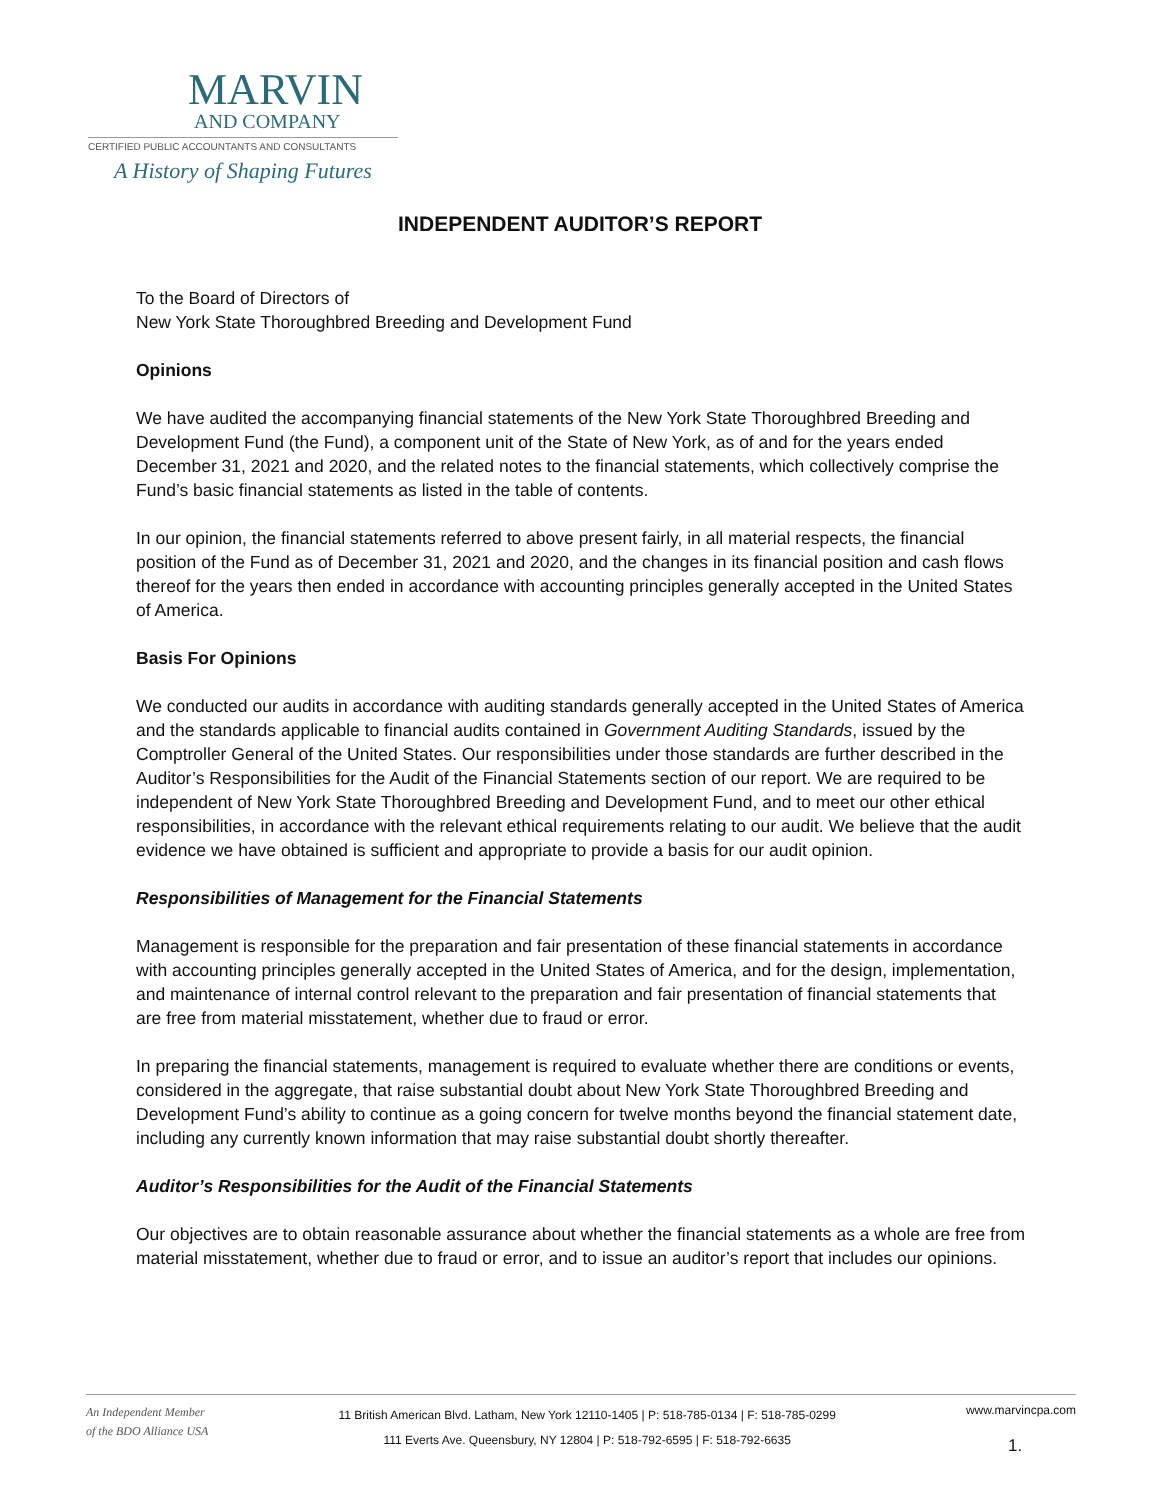MARVIN
AND COMPANY
CERTIFIED PUBLIC ACCOUNTANTS AND CONSULTANTS
A History of Shaping Futures
INDEPENDENT AUDITOR’S REPORT
To the Board of Directors of
New York State Thoroughbred Breeding and Development Fund
Opinions
We have audited the accompanying financial statements of the New York State Thoroughbred Breeding and Development Fund (the Fund), a component unit of the State of New York, as of and for the years ended December 31, 2021 and 2020, and the related notes to the financial statements, which collectively comprise the Fund’s basic financial statements as listed in the table of contents.
In our opinion, the financial statements referred to above present fairly, in all material respects, the financial position of the Fund as of December 31, 2021 and 2020, and the changes in its financial position and cash flows thereof for the years then ended in accordance with accounting principles generally accepted in the United States of America.
Basis For Opinions
We conducted our audits in accordance with auditing standards generally accepted in the United States of America and the standards applicable to financial audits contained in Government Auditing Standards, issued by the Comptroller General of the United States. Our responsibilities under those standards are further described in the Auditor’s Responsibilities for the Audit of the Financial Statements section of our report. We are required to be independent of New York State Thoroughbred Breeding and Development Fund, and to meet our other ethical responsibilities, in accordance with the relevant ethical requirements relating to our audit. We believe that the audit evidence we have obtained is sufficient and appropriate to provide a basis for our audit opinion.
Responsibilities of Management for the Financial Statements
Management is responsible for the preparation and fair presentation of these financial statements in accordance with accounting principles generally accepted in the United States of America, and for the design, implementation, and maintenance of internal control relevant to the preparation and fair presentation of financial statements that are free from material misstatement, whether due to fraud or error.
In preparing the financial statements, management is required to evaluate whether there are conditions or events, considered in the aggregate, that raise substantial doubt about New York State Thoroughbred Breeding and Development Fund’s ability to continue as a going concern for twelve months beyond the financial statement date, including any currently known information that may raise substantial doubt shortly thereafter.
Auditor’s Responsibilities for the Audit of the Financial Statements
Our objectives are to obtain reasonable assurance about whether the financial statements as a whole are free from material misstatement, whether due to fraud or error, and to issue an auditor’s report that includes our opinions.
An Independent Member
of the BDO Alliance USA
11 British American Blvd. Latham, New York 12110-1405 | P: 518-785-0134 | F: 518-785-0299
111 Everts Ave. Queensbury, NY 12804 | P: 518-792-6595 | F: 518-792-6635
www.marvincpa.com
1.